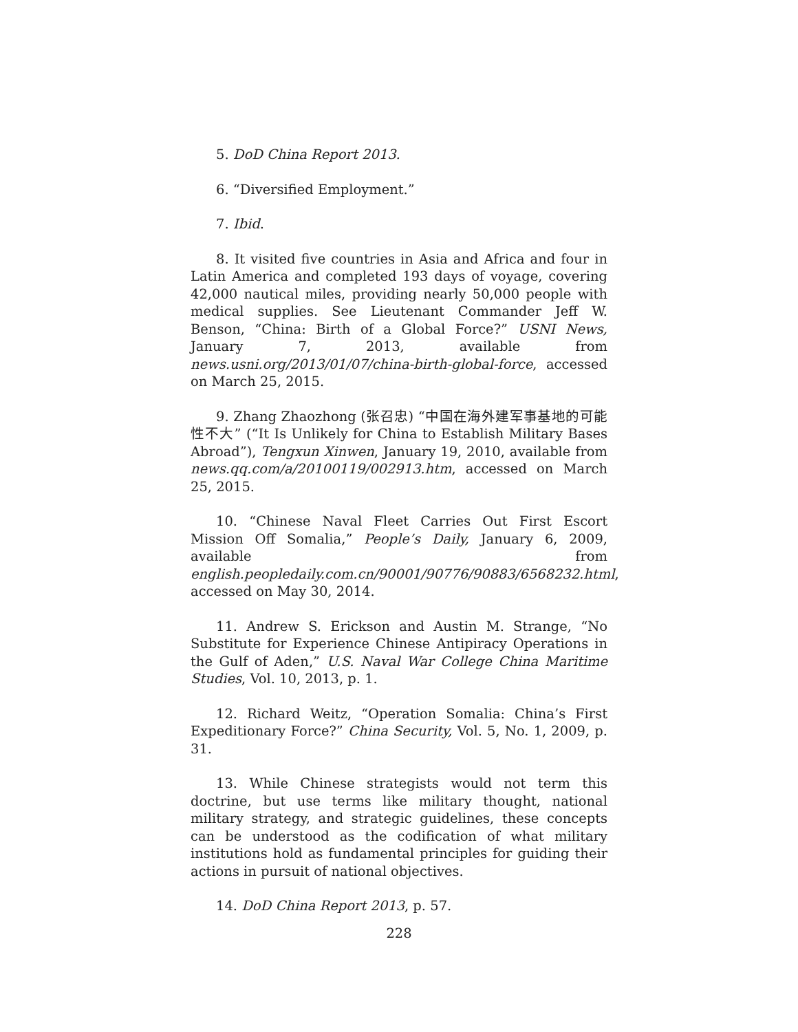5. DoD China Report 2013.
6. “Diversified Employment.”
7. Ibid.
8. It visited five countries in Asia and Africa and four in Latin America and completed 193 days of voyage, covering 42,000 nautical miles, providing nearly 50,000 people with medical supplies. See Lieutenant Commander Jeff W. Benson, “China: Birth of a Global Force?” USNI News, January 7, 2013, available from news.usni.org/2013/01/07/china-birth-global-force, accessed on March 25, 2015.
9. Zhang Zhaozhong (张召忠) “中国在海外建军事基地的可能性不大” (“It Is Unlikely for China to Establish Military Bases Abroad”), Tengxun Xinwen, January 19, 2010, available from news.qq.com/a/20100119/002913.htm, accessed on March 25, 2015.
10. “Chinese Naval Fleet Carries Out First Escort Mission Off Somalia,” People’s Daily, January 6, 2009, available from english.peopledaily.com.cn/90001/90776/90883/6568232.html, accessed on May 30, 2014.
11. Andrew S. Erickson and Austin M. Strange, “No Substitute for Experience Chinese Antipiracy Operations in the Gulf of Aden,” U.S. Naval War College China Maritime Studies, Vol. 10, 2013, p. 1.
12. Richard Weitz, “Operation Somalia: China’s First Expeditionary Force?” China Security, Vol. 5, No. 1, 2009, p. 31.
13. While Chinese strategists would not term this doctrine, but use terms like military thought, national military strategy, and strategic guidelines, these concepts can be understood as the codification of what military institutions hold as fundamental principles for guiding their actions in pursuit of national objectives.
14. DoD China Report 2013, p. 57.
228